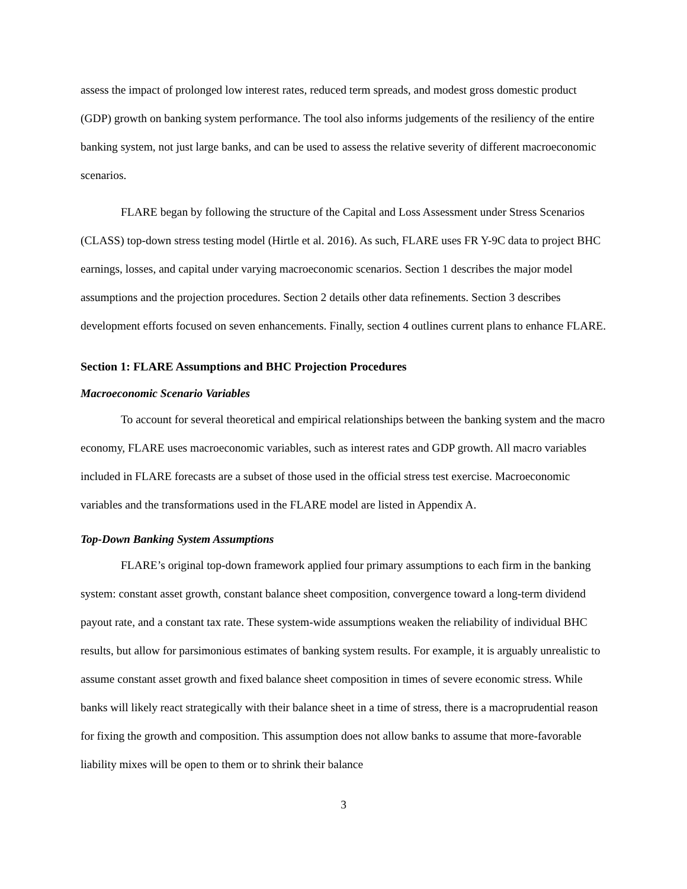assess the impact of prolonged low interest rates, reduced term spreads, and modest gross domestic product (GDP) growth on banking system performance. The tool also informs judgements of the resiliency of the entire banking system, not just large banks, and can be used to assess the relative severity of different macroeconomic scenarios.
FLARE began by following the structure of the Capital and Loss Assessment under Stress Scenarios (CLASS) top-down stress testing model (Hirtle et al. 2016). As such, FLARE uses FR Y-9C data to project BHC earnings, losses, and capital under varying macroeconomic scenarios. Section 1 describes the major model assumptions and the projection procedures. Section 2 details other data refinements. Section 3 describes development efforts focused on seven enhancements. Finally, section 4 outlines current plans to enhance FLARE.
Section 1: FLARE Assumptions and BHC Projection Procedures
Macroeconomic Scenario Variables
To account for several theoretical and empirical relationships between the banking system and the macro economy, FLARE uses macroeconomic variables, such as interest rates and GDP growth. All macro variables included in FLARE forecasts are a subset of those used in the official stress test exercise. Macroeconomic variables and the transformations used in the FLARE model are listed in Appendix A.
Top-Down Banking System Assumptions
FLARE’s original top-down framework applied four primary assumptions to each firm in the banking system: constant asset growth, constant balance sheet composition, convergence toward a long-term dividend payout rate, and a constant tax rate. These system-wide assumptions weaken the reliability of individual BHC results, but allow for parsimonious estimates of banking system results. For example, it is arguably unrealistic to assume constant asset growth and fixed balance sheet composition in times of severe economic stress. While banks will likely react strategically with their balance sheet in a time of stress, there is a macroprudential reason for fixing the growth and composition. This assumption does not allow banks to assume that more-favorable liability mixes will be open to them or to shrink their balance
3